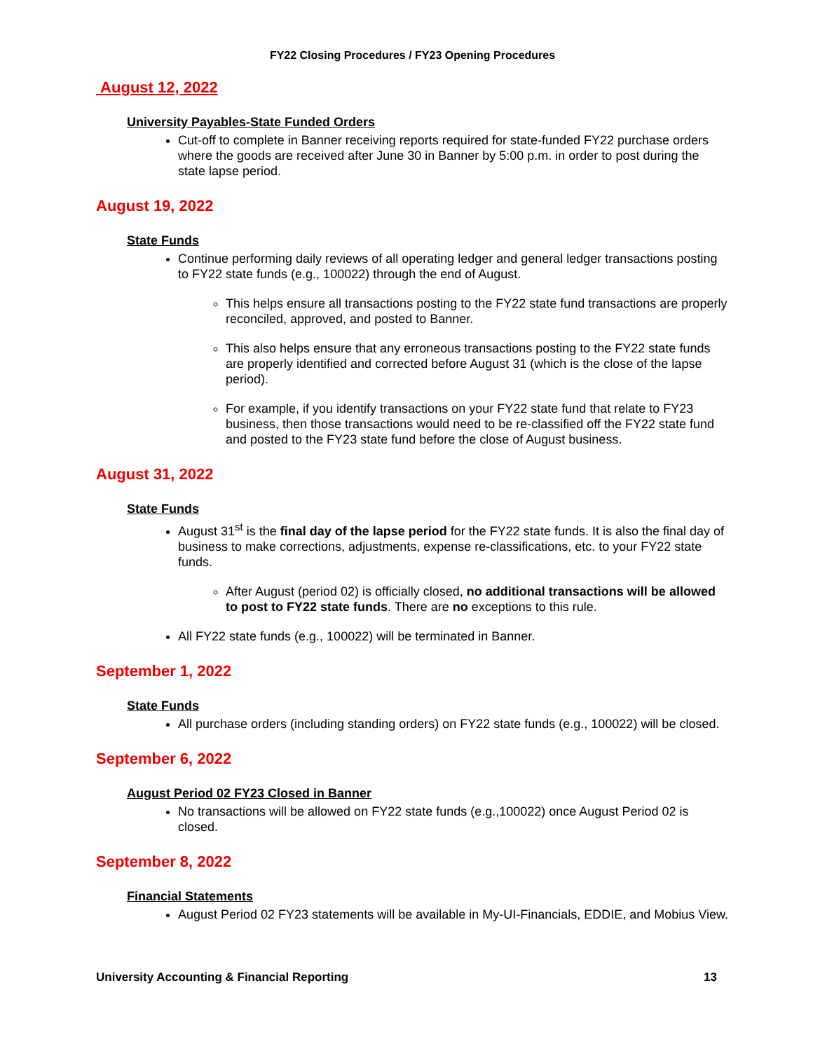FY22 Closing Procedures / FY23 Opening Procedures
August 12, 2022
University Payables-State Funded Orders
Cut-off to complete in Banner receiving reports required for state-funded FY22 purchase orders where the goods are received after June 30 in Banner by 5:00 p.m. in order to post during the state lapse period.
August 19, 2022
State Funds
Continue performing daily reviews of all operating ledger and general ledger transactions posting to FY22 state funds (e.g., 100022) through the end of August.
This helps ensure all transactions posting to the FY22 state fund transactions are properly reconciled, approved, and posted to Banner.
This also helps ensure that any erroneous transactions posting to the FY22 state funds are properly identified and corrected before August 31 (which is the close of the lapse period).
For example, if you identify transactions on your FY22 state fund that relate to FY23 business, then those transactions would need to be re-classified off the FY22 state fund and posted to the FY23 state fund before the close of August business.
August 31, 2022
State Funds
August 31<sup>st</sup> is the final day of the lapse period for the FY22 state funds. It is also the final day of business to make corrections, adjustments, expense re-classifications, etc. to your FY22 state funds.
After August (period 02) is officially closed, no additional transactions will be allowed to post to FY22 state funds. There are no exceptions to this rule.
All FY22 state funds (e.g., 100022) will be terminated in Banner.
September 1, 2022
State Funds
All purchase orders (including standing orders) on FY22 state funds (e.g., 100022) will be closed.
September 6, 2022
August Period 02 FY23 Closed in Banner
No transactions will be allowed on FY22 state funds (e.g.,100022) once August Period 02 is closed.
September 8, 2022
Financial Statements
August Period 02 FY23 statements will be available in My-UI-Financials, EDDIE, and Mobius View.
University Accounting & Financial Reporting 13